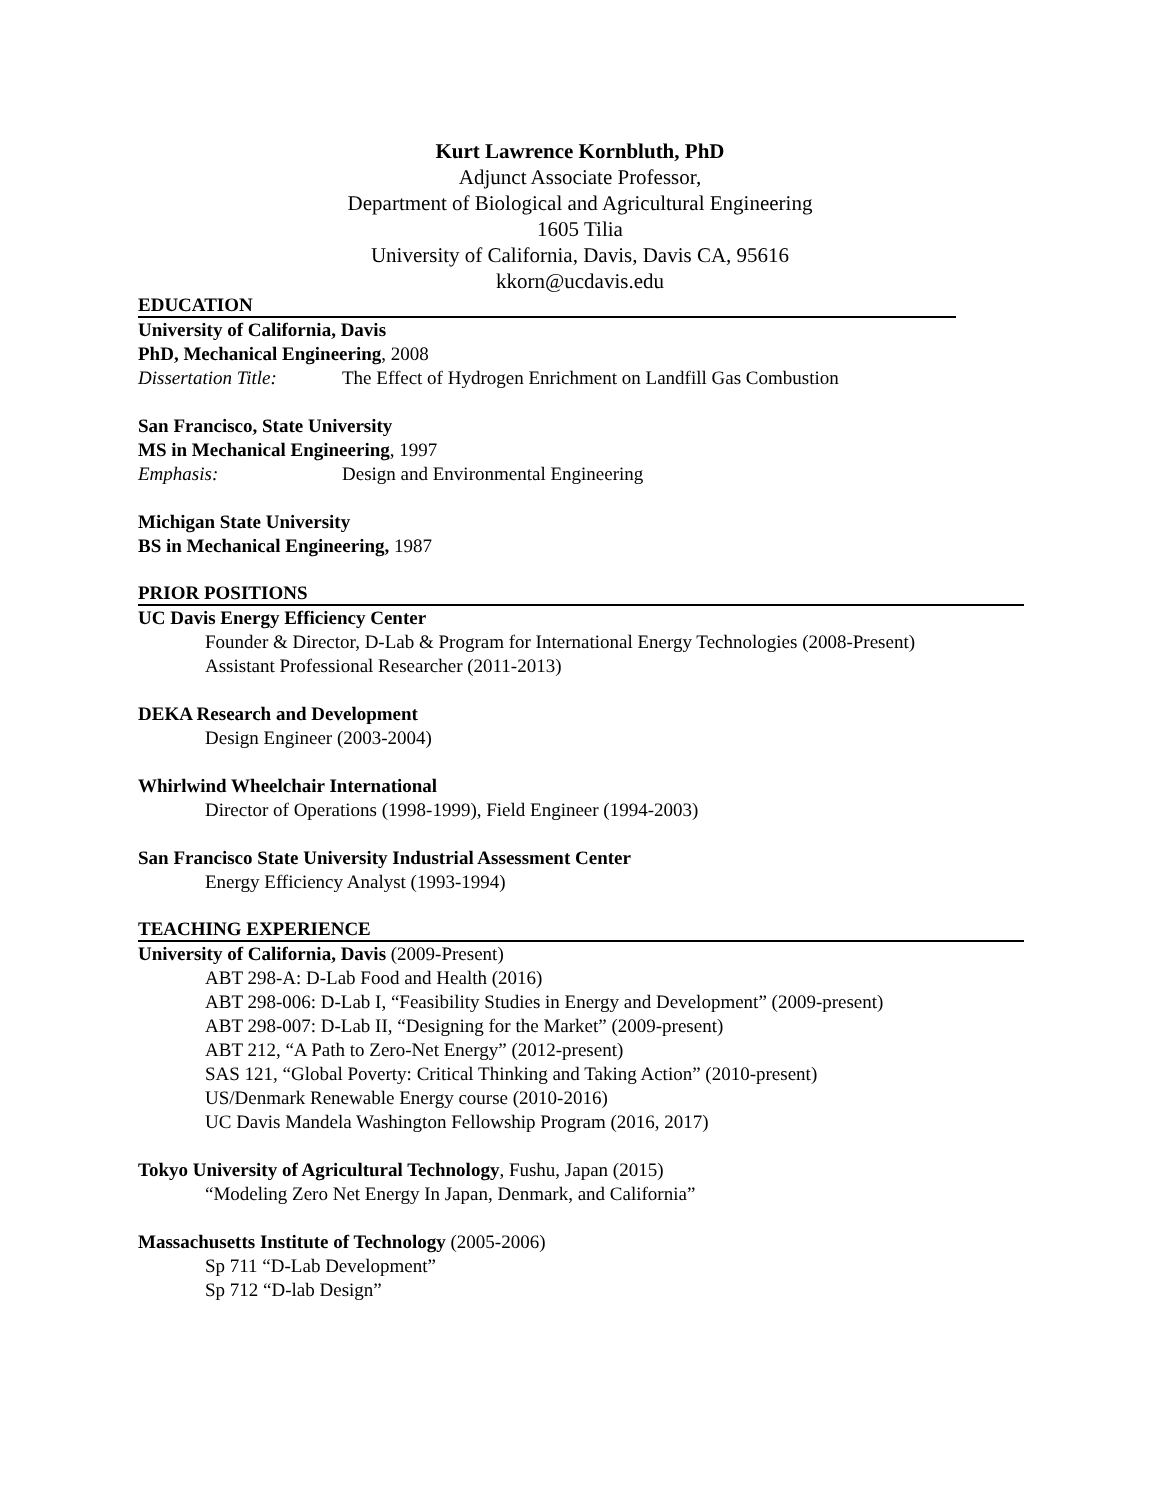Kurt Lawrence Kornbluth, PhD
Adjunct Associate Professor,
Department of Biological and Agricultural Engineering
1605 Tilia
University of California, Davis, Davis CA, 95616
kkorn@ucdavis.edu
EDUCATION
University of California, Davis
PhD, Mechanical Engineering, 2008
Dissertation Title: The Effect of Hydrogen Enrichment on Landfill Gas Combustion
San Francisco, State University
MS in Mechanical Engineering, 1997
Emphasis: Design and Environmental Engineering
Michigan State University
BS in Mechanical Engineering, 1987
PRIOR POSITIONS
UC Davis Energy Efficiency Center
Founder & Director, D-Lab & Program for International Energy Technologies (2008-Present)
Assistant Professional Researcher (2011-2013)
DEKA Research and Development
Design Engineer (2003-2004)
Whirlwind Wheelchair International
Director of Operations (1998-1999), Field Engineer (1994-2003)
San Francisco State University Industrial Assessment Center
Energy Efficiency Analyst (1993-1994)
TEACHING EXPERIENCE
University of California, Davis (2009-Present)
ABT 298-A: D-Lab Food and Health (2016)
ABT 298-006: D-Lab I, “Feasibility Studies in Energy and Development” (2009-present)
ABT 298-007: D-Lab II, “Designing for the Market” (2009-present)
ABT 212, “A Path to Zero-Net Energy” (2012-present)
SAS 121, “Global Poverty: Critical Thinking and Taking Action” (2010-present)
US/Denmark Renewable Energy course (2010-2016)
UC Davis Mandela Washington Fellowship Program (2016, 2017)
Tokyo University of Agricultural Technology, Fushu, Japan (2015)
“Modeling Zero Net Energy In Japan, Denmark, and California”
Massachusetts Institute of Technology (2005-2006)
Sp 711 “D-Lab Development”
Sp 712 “D-lab Design”